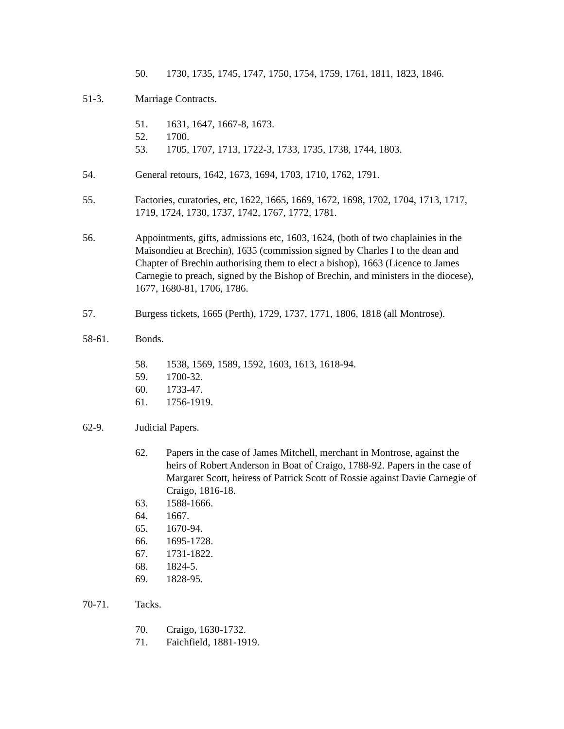50. 1730, 1735, 1745, 1747, 1750, 1754, 1759, 1761, 1811, 1823, 1846.
51-3. Marriage Contracts.
51. 1631, 1647, 1667-8, 1673.
52. 1700.
53. 1705, 1707, 1713, 1722-3, 1733, 1735, 1738, 1744, 1803.
54. General retours, 1642, 1673, 1694, 1703, 1710, 1762, 1791.
55. Factories, curatories, etc, 1622, 1665, 1669, 1672, 1698, 1702, 1704, 1713, 1717, 1719, 1724, 1730, 1737, 1742, 1767, 1772, 1781.
56. Appointments, gifts, admissions etc, 1603, 1624, (both of two chaplainies in the Maisondieu at Brechin), 1635 (commission signed by Charles I to the dean and Chapter of Brechin authorising them to elect a bishop), 1663 (Licence to James Carnegie to preach, signed by the Bishop of Brechin, and ministers in the diocese), 1677, 1680-81, 1706, 1786.
57. Burgess tickets, 1665 (Perth), 1729, 1737, 1771, 1806, 1818 (all Montrose).
58-61. Bonds.
58. 1538, 1569, 1589, 1592, 1603, 1613, 1618-94.
59. 1700-32.
60. 1733-47.
61. 1756-1919.
62-9. Judicial Papers.
62. Papers in the case of James Mitchell, merchant in Montrose, against the heirs of Robert Anderson in Boat of Craigo, 1788-92. Papers in the case of Margaret Scott, heiress of Patrick Scott of Rossie against Davie Carnegie of Craigo, 1816-18.
63. 1588-1666.
64. 1667.
65. 1670-94.
66. 1695-1728.
67. 1731-1822.
68. 1824-5.
69. 1828-95.
70-71. Tacks.
70. Craigo, 1630-1732.
71. Faichfield, 1881-1919.